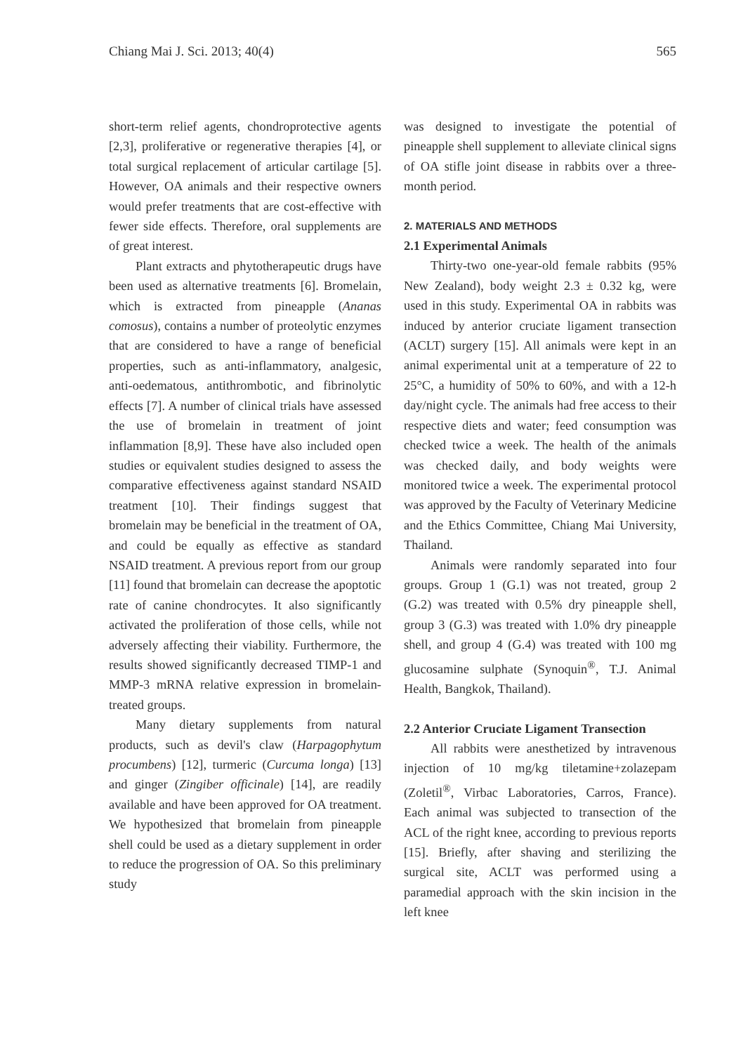Chiang Mai J. Sci. 2013; 40(4) 565
short-term relief agents, chondroprotective agents [2,3], proliferative or regenerative therapies [4], or total surgical replacement of articular cartilage [5]. However, OA animals and their respective owners would prefer treatments that are cost-effective with fewer side effects. Therefore, oral supplements are of great interest.
Plant extracts and phytotherapeutic drugs have been used as alternative treatments [6]. Bromelain, which is extracted from pineapple (Ananas comosus), contains a number of proteolytic enzymes that are considered to have a range of beneficial properties, such as anti-inflammatory, analgesic, anti-oedematous, antithrombotic, and fibrinolytic effects [7]. A number of clinical trials have assessed the use of bromelain in treatment of joint inflammation [8,9]. These have also included open studies or equivalent studies designed to assess the comparative effectiveness against standard NSAID treatment [10]. Their findings suggest that bromelain may be beneficial in the treatment of OA, and could be equally as effective as standard NSAID treatment. A previous report from our group [11] found that bromelain can decrease the apoptotic rate of canine chondrocytes. It also significantly activated the proliferation of those cells, while not adversely affecting their viability. Furthermore, the results showed significantly decreased TIMP-1 and MMP-3 mRNA relative expression in bromelain-treated groups.
Many dietary supplements from natural products, such as devil's claw (Harpagophytum procumbens) [12], turmeric (Curcuma longa) [13] and ginger (Zingiber officinale) [14], are readily available and have been approved for OA treatment. We hypothesized that bromelain from pineapple shell could be used as a dietary supplement in order to reduce the progression of OA. So this preliminary study
was designed to investigate the potential of pineapple shell supplement to alleviate clinical signs of OA stifle joint disease in rabbits over a three-month period.
2. MATERIALS AND METHODS
2.1 Experimental Animals
Thirty-two one-year-old female rabbits (95% New Zealand), body weight 2.3 ± 0.32 kg, were used in this study. Experimental OA in rabbits was induced by anterior cruciate ligament transection (ACLT) surgery [15]. All animals were kept in an animal experimental unit at a temperature of 22 to 25°C, a humidity of 50% to 60%, and with a 12-h day/night cycle. The animals had free access to their respective diets and water; feed consumption was checked twice a week. The health of the animals was checked daily, and body weights were monitored twice a week. The experimental protocol was approved by the Faculty of Veterinary Medicine and the Ethics Committee, Chiang Mai University, Thailand.
Animals were randomly separated into four groups. Group 1 (G.1) was not treated, group 2 (G.2) was treated with 0.5% dry pineapple shell, group 3 (G.3) was treated with 1.0% dry pineapple shell, and group 4 (G.4) was treated with 100 mg glucosamine sulphate (Synoquin<sup>®</sup>, T.J. Animal Health, Bangkok, Thailand).
2.2 Anterior Cruciate Ligament Transection
All rabbits were anesthetized by intravenous injection of 10 mg/kg tiletamine+zolazepam (Zoletil<sup>®</sup>, Virbac Laboratories, Carros, France). Each animal was subjected to transection of the ACL of the right knee, according to previous reports [15]. Briefly, after shaving and sterilizing the surgical site, ACLT was performed using a paramedial approach with the skin incision in the left knee